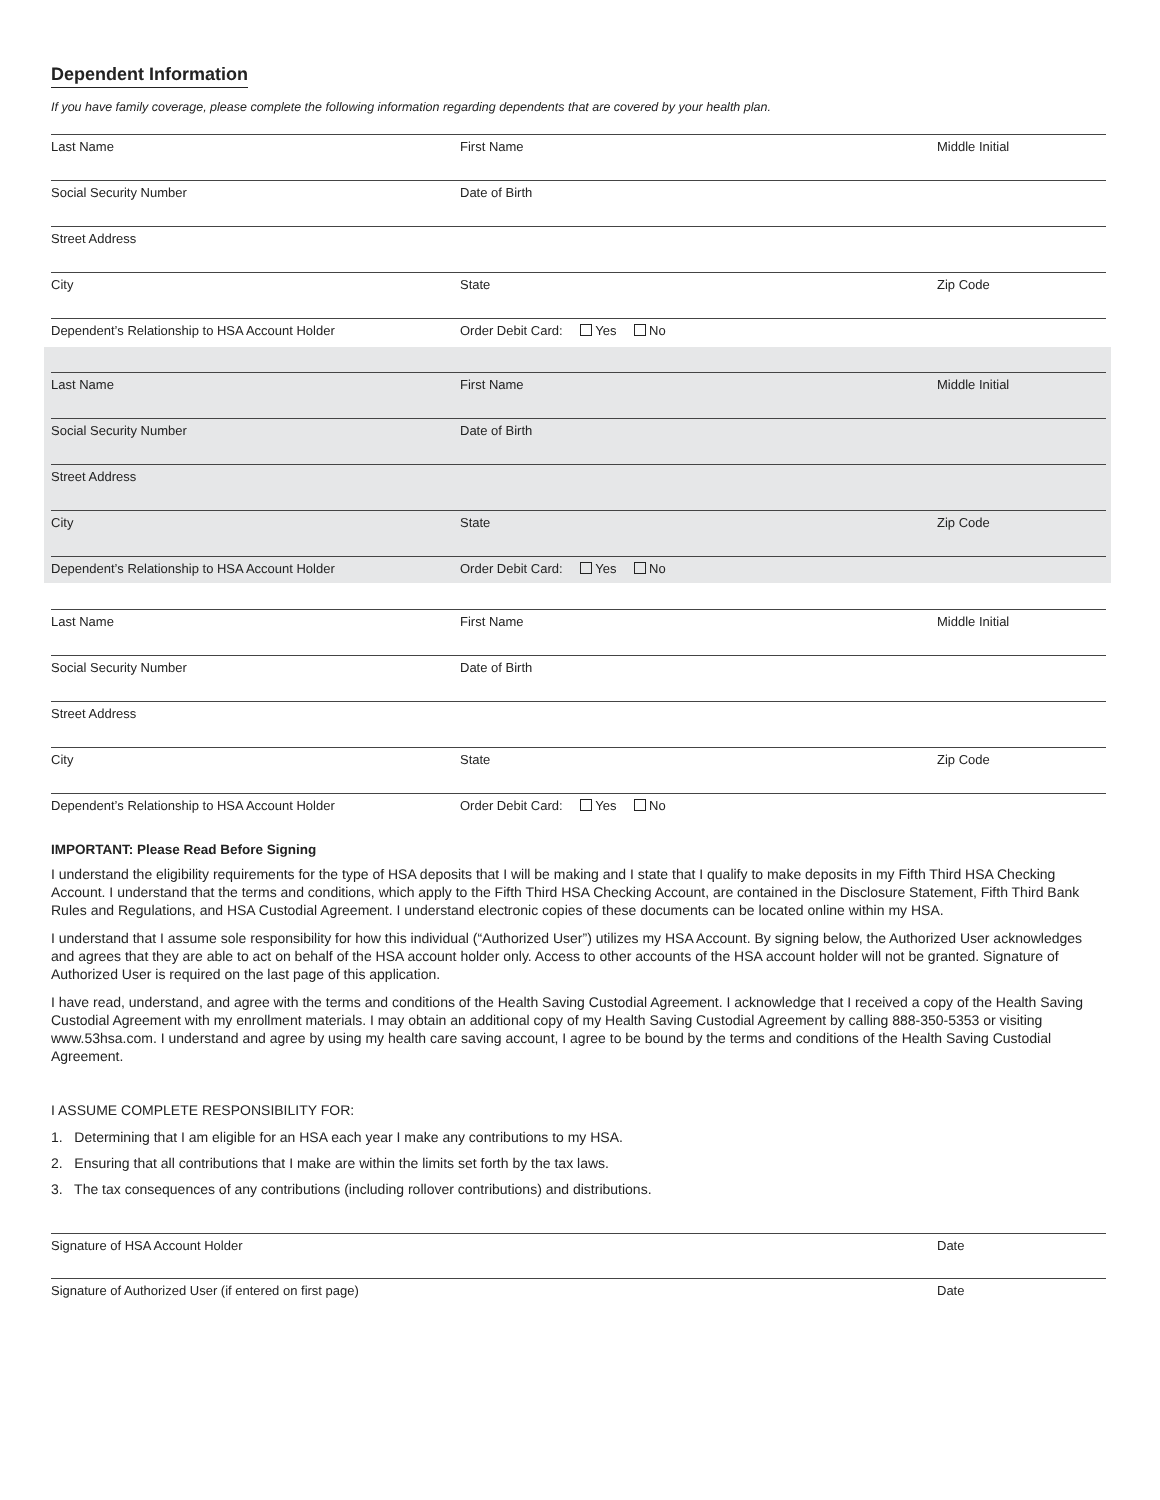Dependent Information
If you have family coverage, please complete the following information regarding dependents that are covered by your health plan.
Last Name First Name Middle Initial
Social Security Number Date of Birth
Street Address
City State Zip Code
Dependent’s Relationship to HSA Account Holder Order Debit Card: Yes No
Last Name First Name Middle Initial
Social Security Number Date of Birth
Street Address
City State Zip Code
Dependent’s Relationship to HSA Account Holder Order Debit Card: Yes No
Last Name First Name Middle Initial
Social Security Number Date of Birth
Street Address
City State Zip Code
Dependent’s Relationship to HSA Account Holder Order Debit Card: Yes No
IMPORTANT: Please Read Before Signing
I understand the eligibility requirements for the type of HSA deposits that I will be making and I state that I qualify to make deposits in my Fifth Third HSA Checking Account. I understand that the terms and conditions, which apply to the Fifth Third HSA Checking Account, are contained in the Disclosure Statement, Fifth Third Bank Rules and Regulations, and HSA Custodial Agreement. I understand electronic copies of these documents can be located online within my HSA.
I understand that I assume sole responsibility for how this individual (“Authorized User”) utilizes my HSA Account. By signing below, the Authorized User acknowledges and agrees that they are able to act on behalf of the HSA account holder only. Access to other accounts of the HSA account holder will not be granted. Signature of Authorized User is required on the last page of this application.
I have read, understand, and agree with the terms and conditions of the Health Saving Custodial Agreement. I acknowledge that I received a copy of the Health Saving Custodial Agreement with my enrollment materials. I may obtain an additional copy of my Health Saving Custodial Agreement by calling 888-350-5353 or visiting www.53hsa.com. I understand and agree by using my health care saving account, I agree to be bound by the terms and conditions of the Health Saving Custodial Agreement.
I ASSUME COMPLETE RESPONSIBILITY FOR:
1. Determining that I am eligible for an HSA each year I make any contributions to my HSA.
2. Ensuring that all contributions that I make are within the limits set forth by the tax laws.
3. The tax consequences of any contributions (including rollover contributions) and distributions.
Signature of HSA Account Holder Date
Signature of Authorized User (if entered on first page) Date